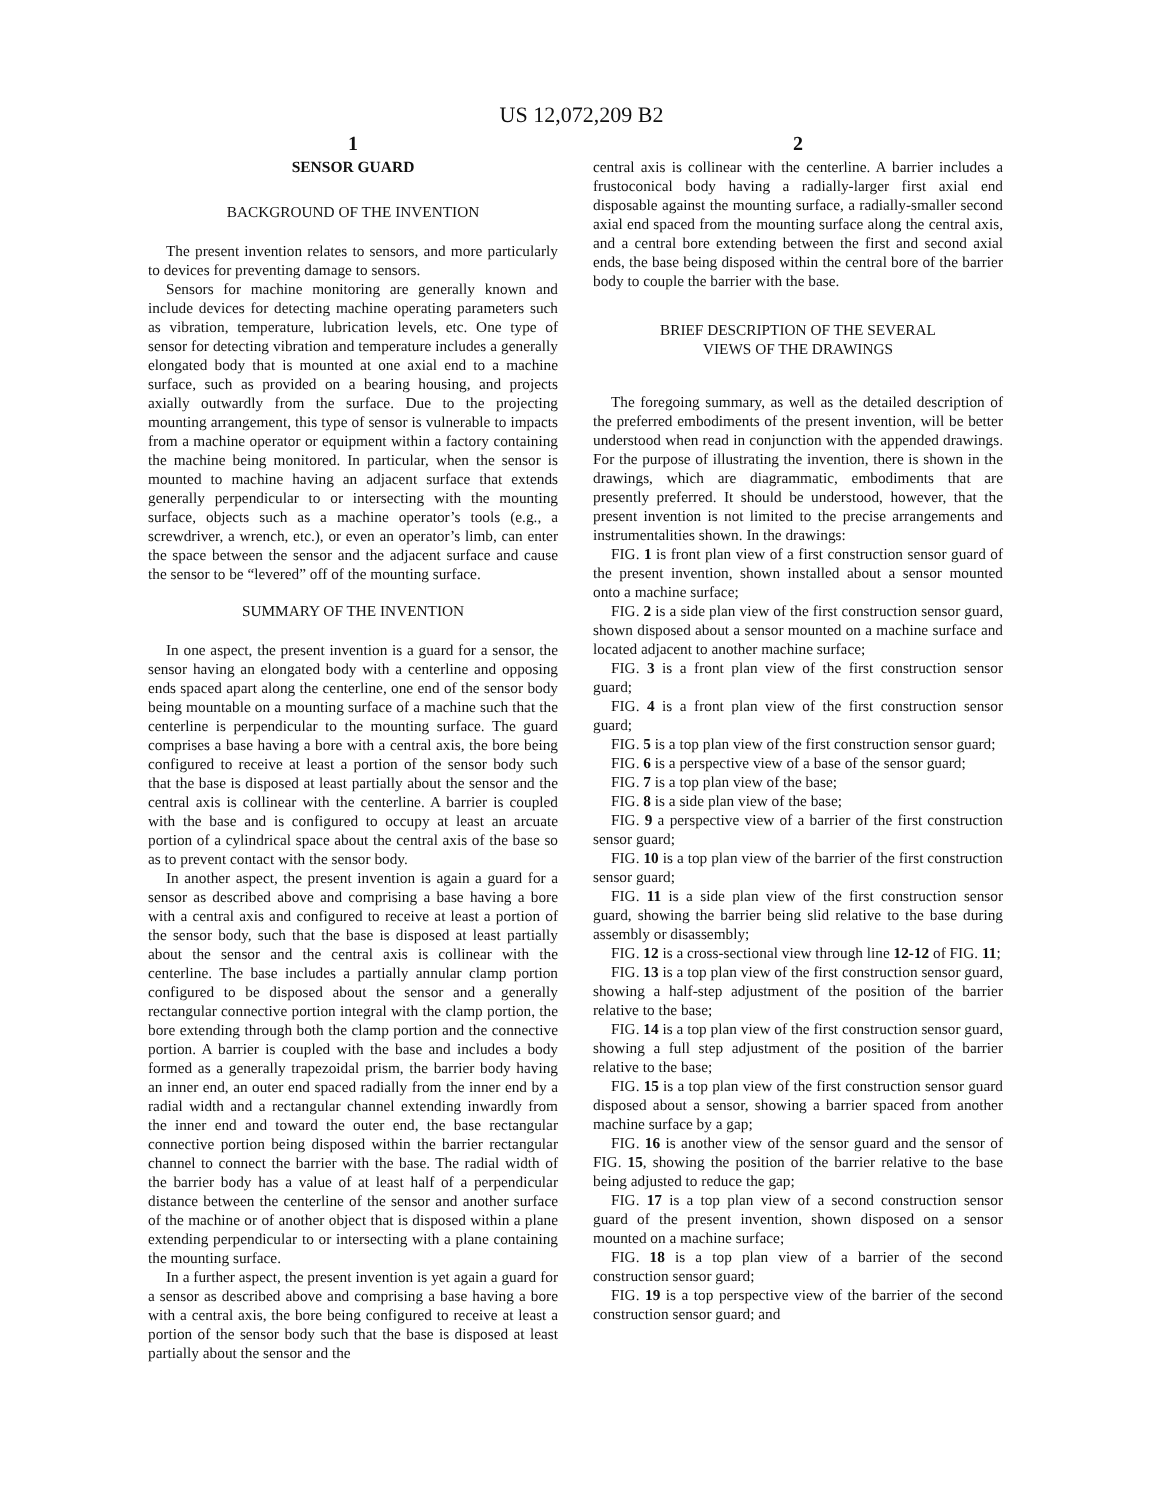US 12,072,209 B2
1
SENSOR GUARD
BACKGROUND OF THE INVENTION
The present invention relates to sensors, and more particularly to devices for preventing damage to sensors.
Sensors for machine monitoring are generally known and include devices for detecting machine operating parameters such as vibration, temperature, lubrication levels, etc. One type of sensor for detecting vibration and temperature includes a generally elongated body that is mounted at one axial end to a machine surface, such as provided on a bearing housing, and projects axially outwardly from the surface. Due to the projecting mounting arrangement, this type of sensor is vulnerable to impacts from a machine operator or equipment within a factory containing the machine being monitored. In particular, when the sensor is mounted to machine having an adjacent surface that extends generally perpendicular to or intersecting with the mounting surface, objects such as a machine operator’s tools (e.g., a screwdriver, a wrench, etc.), or even an operator’s limb, can enter the space between the sensor and the adjacent surface and cause the sensor to be “levered” off of the mounting surface.
SUMMARY OF THE INVENTION
In one aspect, the present invention is a guard for a sensor, the sensor having an elongated body with a centerline and opposing ends spaced apart along the centerline, one end of the sensor body being mountable on a mounting surface of a machine such that the centerline is perpendicular to the mounting surface. The guard comprises a base having a bore with a central axis, the bore being configured to receive at least a portion of the sensor body such that the base is disposed at least partially about the sensor and the central axis is collinear with the centerline. A barrier is coupled with the base and is configured to occupy at least an arcuate portion of a cylindrical space about the central axis of the base so as to prevent contact with the sensor body.
In another aspect, the present invention is again a guard for a sensor as described above and comprising a base having a bore with a central axis and configured to receive at least a portion of the sensor body, such that the base is disposed at least partially about the sensor and the central axis is collinear with the centerline. The base includes a partially annular clamp portion configured to be disposed about the sensor and a generally rectangular connective portion integral with the clamp portion, the bore extending through both the clamp portion and the connective portion. A barrier is coupled with the base and includes a body formed as a generally trapezoidal prism, the barrier body having an inner end, an outer end spaced radially from the inner end by a radial width and a rectangular channel extending inwardly from the inner end and toward the outer end, the base rectangular connective portion being disposed within the barrier rectangular channel to connect the barrier with the base. The radial width of the barrier body has a value of at least half of a perpendicular distance between the centerline of the sensor and another surface of the machine or of another object that is disposed within a plane extending perpendicular to or intersecting with a plane containing the mounting surface.
In a further aspect, the present invention is yet again a guard for a sensor as described above and comprising a base having a bore with a central axis, the bore being configured to receive at least a portion of the sensor body such that the base is disposed at least partially about the sensor and the
2
central axis is collinear with the centerline. A barrier includes a frustoconical body having a radially-larger first axial end disposable against the mounting surface, a radially-smaller second axial end spaced from the mounting surface along the central axis, and a central bore extending between the first and second axial ends, the base being disposed within the central bore of the barrier body to couple the barrier with the base.
BRIEF DESCRIPTION OF THE SEVERAL
VIEWS OF THE DRAWINGS
The foregoing summary, as well as the detailed description of the preferred embodiments of the present invention, will be better understood when read in conjunction with the appended drawings. For the purpose of illustrating the invention, there is shown in the drawings, which are diagrammatic, embodiments that are presently preferred. It should be understood, however, that the present invention is not limited to the precise arrangements and instrumentalities shown. In the drawings:
FIG. 1 is front plan view of a first construction sensor guard of the present invention, shown installed about a sensor mounted onto a machine surface;
FIG. 2 is a side plan view of the first construction sensor guard, shown disposed about a sensor mounted on a machine surface and located adjacent to another machine surface;
FIG. 3 is a front plan view of the first construction sensor guard;
FIG. 4 is a front plan view of the first construction sensor guard;
FIG. 5 is a top plan view of the first construction sensor guard;
FIG. 6 is a perspective view of a base of the sensor guard;
FIG. 7 is a top plan view of the base;
FIG. 8 is a side plan view of the base;
FIG. 9 a perspective view of a barrier of the first construction sensor guard;
FIG. 10 is a top plan view of the barrier of the first construction sensor guard;
FIG. 11 is a side plan view of the first construction sensor guard, showing the barrier being slid relative to the base during assembly or disassembly;
FIG. 12 is a cross-sectional view through line 12-12 of FIG. 11;
FIG. 13 is a top plan view of the first construction sensor guard, showing a half-step adjustment of the position of the barrier relative to the base;
FIG. 14 is a top plan view of the first construction sensor guard, showing a full step adjustment of the position of the barrier relative to the base;
FIG. 15 is a top plan view of the first construction sensor guard disposed about a sensor, showing a barrier spaced from another machine surface by a gap;
FIG. 16 is another view of the sensor guard and the sensor of FIG. 15, showing the position of the barrier relative to the base being adjusted to reduce the gap;
FIG. 17 is a top plan view of a second construction sensor guard of the present invention, shown disposed on a sensor mounted on a machine surface;
FIG. 18 is a top plan view of a barrier of the second construction sensor guard;
FIG. 19 is a top perspective view of the barrier of the second construction sensor guard; and